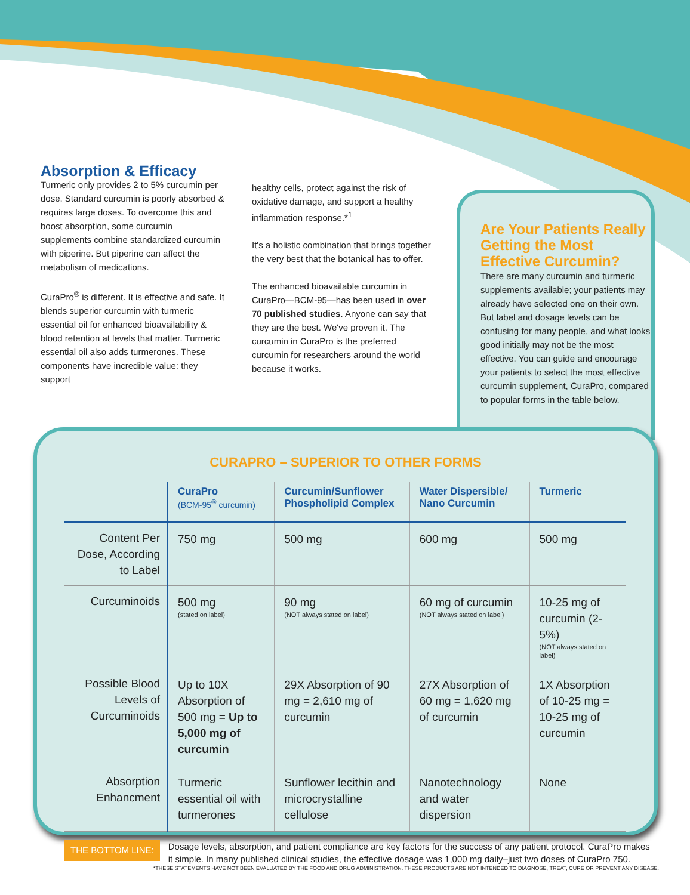Absorption & Efficacy
Turmeric only provides 2 to 5% curcumin per dose. Standard curcumin is poorly absorbed & requires large doses. To overcome this and boost absorption, some curcumin supplements combine standardized curcumin with piperine. But piperine can affect the metabolism of medications.
CuraPro<sup>®</sup> is different. It is effective and safe. It blends superior curcumin with turmeric essential oil for enhanced bioavailability & blood retention at levels that matter. Turmeric essential oil also adds turmerones. These components have incredible value: they support
healthy cells, protect against the risk of oxidative damage, and support a healthy inflammation response.*<sup>1</sup>
It's a holistic combination that brings together the very best that the botanical has to offer.
The enhanced bioavailable curcumin in CuraPro—BCM-95—has been used in over 70 published studies. Anyone can say that they are the best. We've proven it. The curcumin in CuraPro is the preferred curcumin for researchers around the world because it works.
Are Your Patients Really Getting the Most Effective Curcumin?
There are many curcumin and turmeric supplements available; your patients may already have selected one on their own. But label and dosage levels can be confusing for many people, and what looks good initially may not be the most effective. You can guide and encourage your patients to select the most effective curcumin supplement, CuraPro, compared to popular forms in the table below.
CURAPRO – SUPERIOR TO OTHER FORMS
| | CuraPro (BCM-95<sup>®</sup> curcumin) | Curcumin/Sunflower Phospholipid Complex | Water Dispersible/ Nano Curcumin | Turmeric |
| --- | --- | --- | --- | --- |
| Content Per Dose, According to Label | 750 mg | 500 mg | 600 mg | 500 mg |
| Curcuminoids | 500 mg (stated on label) | 90 mg (NOT always stated on label) | 60 mg of curcumin (NOT always stated on label) | 10-25 mg of curcumin (2-5%) (NOT always stated on label) |
| Possible Blood Levels of Curcuminoids | Up to 10X Absorption of 500 mg = Up to 5,000 mg of curcumin | 29X Absorption of 90 mg = 2,610 mg of curcumin | 27X Absorption of 60 mg = 1,620 mg of curcumin | 1X Absorption of 10-25 mg = 10-25 mg of curcumin |
| Absorption Enhancment | Turmeric essential oil with turmerones | Sunflower lecithin and microcrystalline cellulose | Nanotechnology and water dispersion | None |
THE BOTTOM LINE:
Dosage levels, absorption, and patient compliance are key factors for the success of any patient protocol. CuraPro makes it simple. In many published clinical studies, the effective dosage was 1,000 mg daily–just two doses of CuraPro 750.
*THESE STATEMENTS HAVE NOT BEEN EVALUATED BY THE FOOD AND DRUG ADMINISTRATION. THESE PRODUCTS ARE NOT INTENDED TO DIAGNOSE, TREAT, CURE OR PREVENT ANY DISEASE.